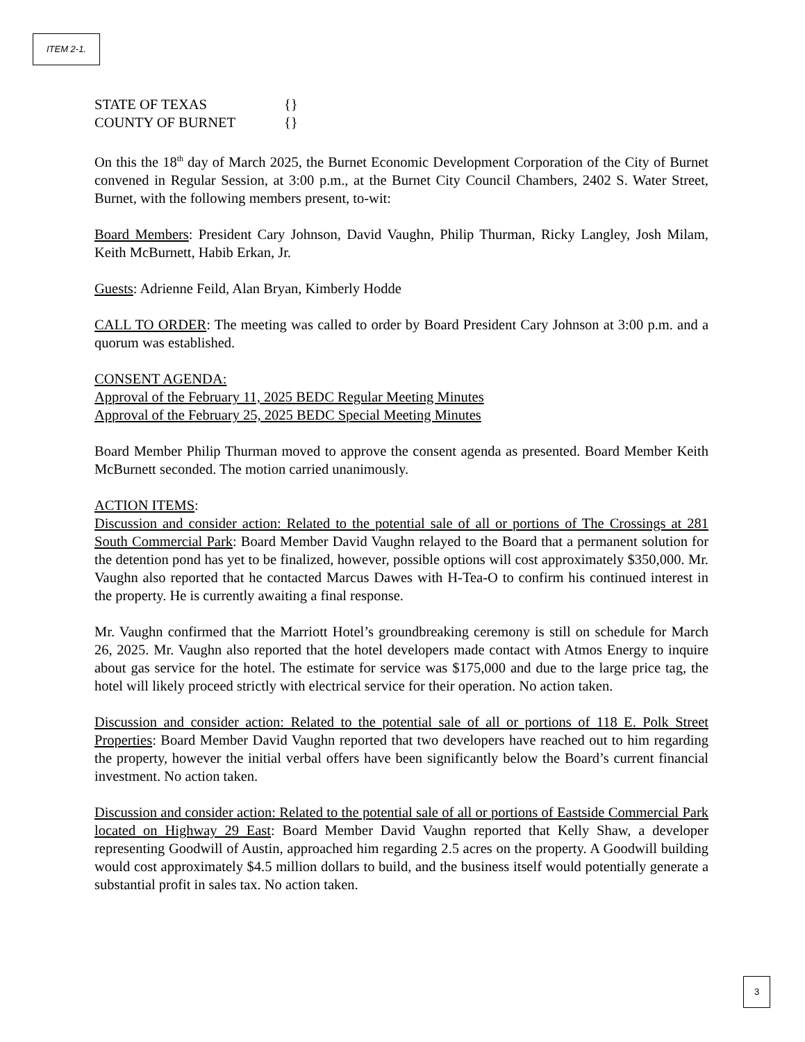ITEM 2-1.
STATE OF TEXAS {}
COUNTY OF BURNET {}
On this the 18<sup>th</sup> day of March 2025, the Burnet Economic Development Corporation of the City of Burnet convened in Regular Session, at 3:00 p.m., at the Burnet City Council Chambers, 2402 S. Water Street, Burnet, with the following members present, to-wit:
Board Members: President Cary Johnson, David Vaughn, Philip Thurman, Ricky Langley, Josh Milam, Keith McBurnett, Habib Erkan, Jr.
Guests: Adrienne Feild, Alan Bryan, Kimberly Hodde
CALL TO ORDER: The meeting was called to order by Board President Cary Johnson at 3:00 p.m. and a quorum was established.
CONSENT AGENDA:
Approval of the February 11, 2025 BEDC Regular Meeting Minutes
Approval of the February 25, 2025 BEDC Special Meeting Minutes
Board Member Philip Thurman moved to approve the consent agenda as presented. Board Member Keith McBurnett seconded. The motion carried unanimously.
ACTION ITEMS:
Discussion and consider action: Related to the potential sale of all or portions of The Crossings at 281 South Commercial Park: Board Member David Vaughn relayed to the Board that a permanent solution for the detention pond has yet to be finalized, however, possible options will cost approximately $350,000. Mr. Vaughn also reported that he contacted Marcus Dawes with H-Tea-O to confirm his continued interest in the property. He is currently awaiting a final response.
Mr. Vaughn confirmed that the Marriott Hotel’s groundbreaking ceremony is still on schedule for March 26, 2025. Mr. Vaughn also reported that the hotel developers made contact with Atmos Energy to inquire about gas service for the hotel. The estimate for service was $175,000 and due to the large price tag, the hotel will likely proceed strictly with electrical service for their operation. No action taken.
Discussion and consider action: Related to the potential sale of all or portions of 118 E. Polk Street Properties: Board Member David Vaughn reported that two developers have reached out to him regarding the property, however the initial verbal offers have been significantly below the Board’s current financial investment. No action taken.
Discussion and consider action: Related to the potential sale of all or portions of Eastside Commercial Park located on Highway 29 East: Board Member David Vaughn reported that Kelly Shaw, a developer representing Goodwill of Austin, approached him regarding 2.5 acres on the property. A Goodwill building would cost approximately $4.5 million dollars to build, and the business itself would potentially generate a substantial profit in sales tax. No action taken.
3